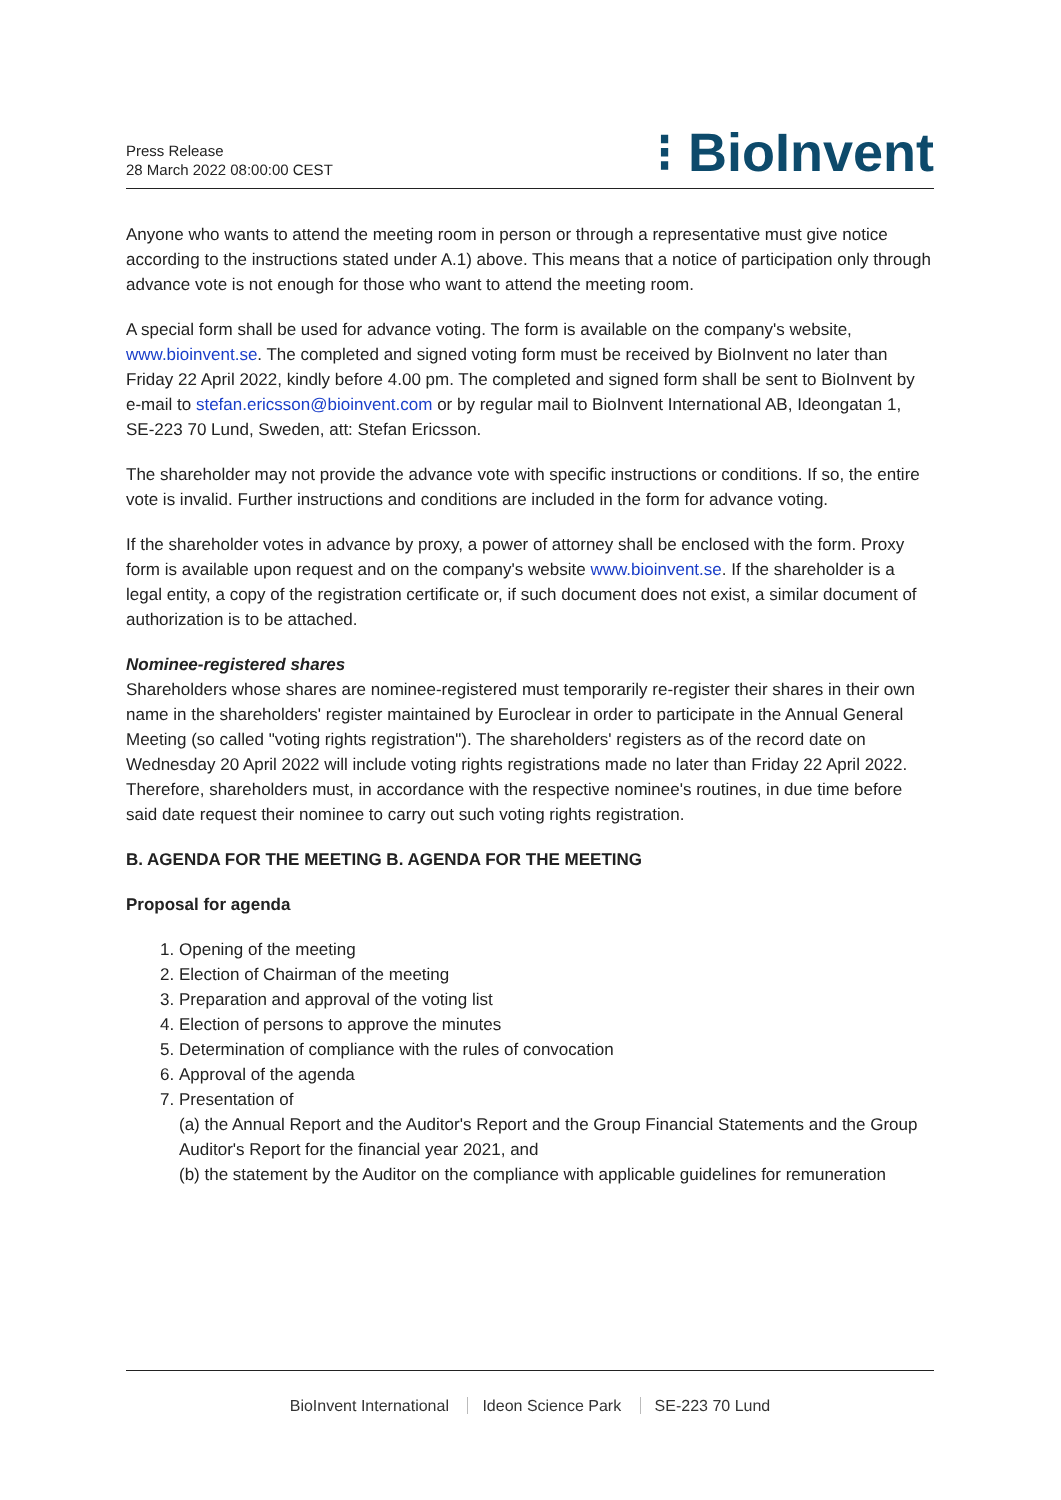Press Release
28 March 2022 08:00:00 CEST
⁝ BioInvent
Anyone who wants to attend the meeting room in person or through a representative must give notice according to the instructions stated under A.1) above. This means that a notice of participation only through advance vote is not enough for those who want to attend the meeting room.
A special form shall be used for advance voting. The form is available on the company's website, www.bioinvent.se. The completed and signed voting form must be received by BioInvent no later than Friday 22 April 2022, kindly before 4.00 pm. The completed and signed form shall be sent to BioInvent by e-mail to stefan.ericsson@bioinvent.com or by regular mail to BioInvent International AB, Ideongatan 1, SE-223 70 Lund, Sweden, att: Stefan Ericsson.
The shareholder may not provide the advance vote with specific instructions or conditions. If so, the entire vote is invalid. Further instructions and conditions are included in the form for advance voting.
If the shareholder votes in advance by proxy, a power of attorney shall be enclosed with the form. Proxy form is available upon request and on the company's website www.bioinvent.se. If the shareholder is a legal entity, a copy of the registration certificate or, if such document does not exist, a similar document of authorization is to be attached.
Nominee-registered shares
Shareholders whose shares are nominee-registered must temporarily re-register their shares in their own name in the shareholders' register maintained by Euroclear in order to participate in the Annual General Meeting (so called "voting rights registration"). The shareholders' registers as of the record date on Wednesday 20 April 2022 will include voting rights registrations made no later than Friday 22 April 2022. Therefore, shareholders must, in accordance with the respective nominee's routines, in due time before said date request their nominee to carry out such voting rights registration.
B. AGENDA FOR THE MEETING B. AGENDA FOR THE MEETING
Proposal for agenda
1. Opening of the meeting
2. Election of Chairman of the meeting
3. Preparation and approval of the voting list
4. Election of persons to approve the minutes
5. Determination of compliance with the rules of convocation
6. Approval of the agenda
7. Presentation of
(a) the Annual Report and the Auditor's Report and the Group Financial Statements and the Group Auditor's Report for the financial year 2021, and
(b) the statement by the Auditor on the compliance with applicable guidelines for remuneration
BioInvent International Ideon Science Park SE-223 70 Lund